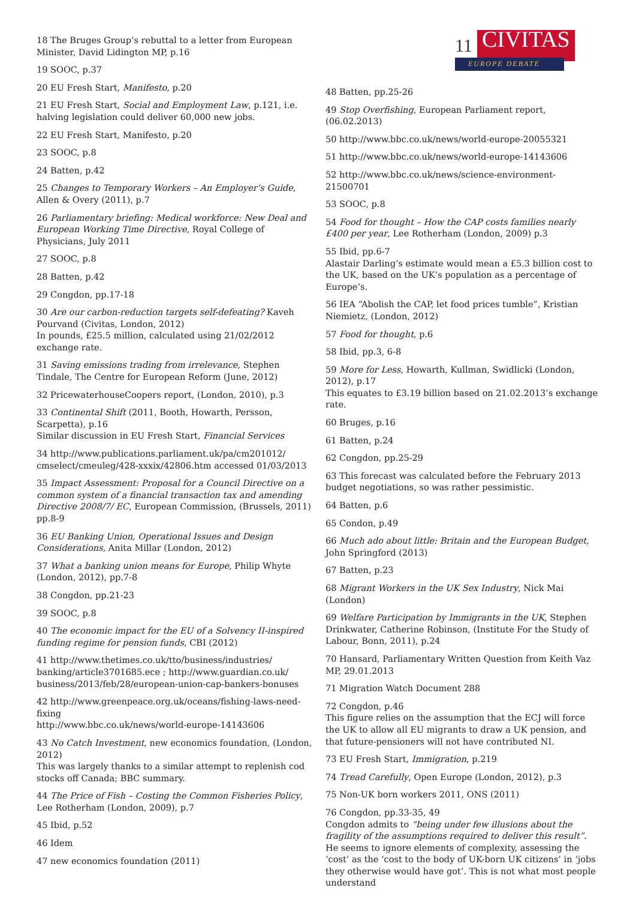18 The Bruges Group’s rebuttal to a letter from European Minister, David Lidington MP, p.16
19 SOOC, p.37
20 EU Fresh Start, Manifesto, p.20
21 EU Fresh Start, Social and Employment Law, p.121, i.e. halving legislation could deliver 60,000 new jobs.
22 EU Fresh Start, Manifesto, p.20
23 SOOC, p.8
24 Batten, p.42
25 Changes to Temporary Workers – An Employer’s Guide, Allen & Overy (2011), p.7
26 Parliamentary briefing: Medical workforce: New Deal and European Working Time Directive, Royal College of Physicians, July 2011
27 SOOC, p.8
28 Batten, p.42
29 Congdon, pp.17-18
30 Are our carbon-reduction targets self-defeating? Kaveh Pourvand (Civitas, London, 2012)
In pounds, £25.5 million, calculated using 21/02/2012 exchange rate.
31 Saving emissions trading from irrelevance, Stephen Tindale, The Centre for European Reform (June, 2012)
32 PricewaterhouseCoopers report, (London, 2010), p.3
33 Continental Shift (2011, Booth, Howarth, Persson, Scarpetta), p.16
Similar discussion in EU Fresh Start, Financial Services
34 http://www.publications.parliament.uk/pa/cm201012/ cmselect/cmeuleg/428-xxxix/42806.htm accessed 01/03/2013
35 Impact Assessment: Proposal for a Council Directive on a common system of a financial transaction tax and amending Directive 2008/7/ EC, European Commission, (Brussels, 2011) pp.8-9
36 EU Banking Union, Operational Issues and Design Considerations, Anita Millar (London, 2012)
37 What a banking union means for Europe, Philip Whyte (London, 2012), pp.7-8
38 Congdon, pp.21-23
39 SOOC, p.8
40 The economic impact for the EU of a Solvency II-inspired funding regime for pension funds, CBI (2012)
41 http://www.thetimes.co.uk/tto/business/industries/ banking/article3701685.ece ; http://www.guardian.co.uk/ business/2013/feb/28/european-union-cap-bankers-bonuses
42 http://www.greenpeace.org.uk/oceans/fishing-laws-need-fixing
http://www.bbc.co.uk/news/world-europe-14143606
43 No Catch Investment, new economics foundation, (London, 2012)
This was largely thanks to a similar attempt to replenish cod stocks off Canada; BBC summary.
44 The Price of Fish – Costing the Common Fisheries Policy, Lee Rotherham (London, 2009), p.7
45 Ibid, p.52
46 Idem
47 new economics foundation (2011)
11 CIVITAS
EUROPE DEBATE
48 Batten, pp.25-26
49 Stop Overfishing, European Parliament report, (06.02.2013)
50 http://www.bbc.co.uk/news/world-europe-20055321
51 http://www.bbc.co.uk/news/world-europe-14143606
52 http://www.bbc.co.uk/news/science-environment-21500701
53 SOOC, p.8
54 Food for thought – How the CAP costs families nearly £400 per year, Lee Rotherham (London, 2009) p.3
55 Ibid, pp.6-7
Alastair Darling’s estimate would mean a £5.3 billion cost to the UK, based on the UK’s population as a percentage of Europe’s.
56 IEA “Abolish the CAP, let food prices tumble”, Kristian Niemietz, (London, 2012)
57 Food for thought, p.6
58 Ibid, pp.3, 6-8
59 More for Less, Howarth, Kullman, Swidlicki (London, 2012), p.17
This equates to £3.19 billion based on 21.02.2013’s exchange rate.
60 Bruges, p.16
61 Batten, p.24
62 Congdon, pp.25-29
63 This forecast was calculated before the February 2013 budget negotiations, so was rather pessimistic.
64 Batten, p.6
65 Condon, p.49
66 Much ado about little: Britain and the European Budget, John Springford (2013)
67 Batten, p.23
68 Migrant Workers in the UK Sex Industry, Nick Mai (London)
69 Welfare Participation by Immigrants in the UK, Stephen Drinkwater, Catherine Robinson, (Institute For the Study of Labour, Bonn, 2011), p.24
70 Hansard, Parliamentary Written Question from Keith Vaz MP, 29.01.2013
71 Migration Watch Document 288
72 Congdon, p.46
This figure relies on the assumption that the ECJ will force the UK to allow all EU migrants to draw a UK pension, and that future-pensioners will not have contributed NI.
73 EU Fresh Start, Immigration, p.219
74 Tread Carefully, Open Europe (London, 2012), p.3
75 Non-UK born workers 2011, ONS (2011)
76 Congdon, pp.33-35, 49
Congdon admits to “being under few illusions about the fragility of the assumptions required to deliver this result”. He seems to ignore elements of complexity, assessing the ‘cost’ as the ‘cost to the body of UK-born UK citizens’ in ‘jobs they otherwise would have got’. This is not what most people understand